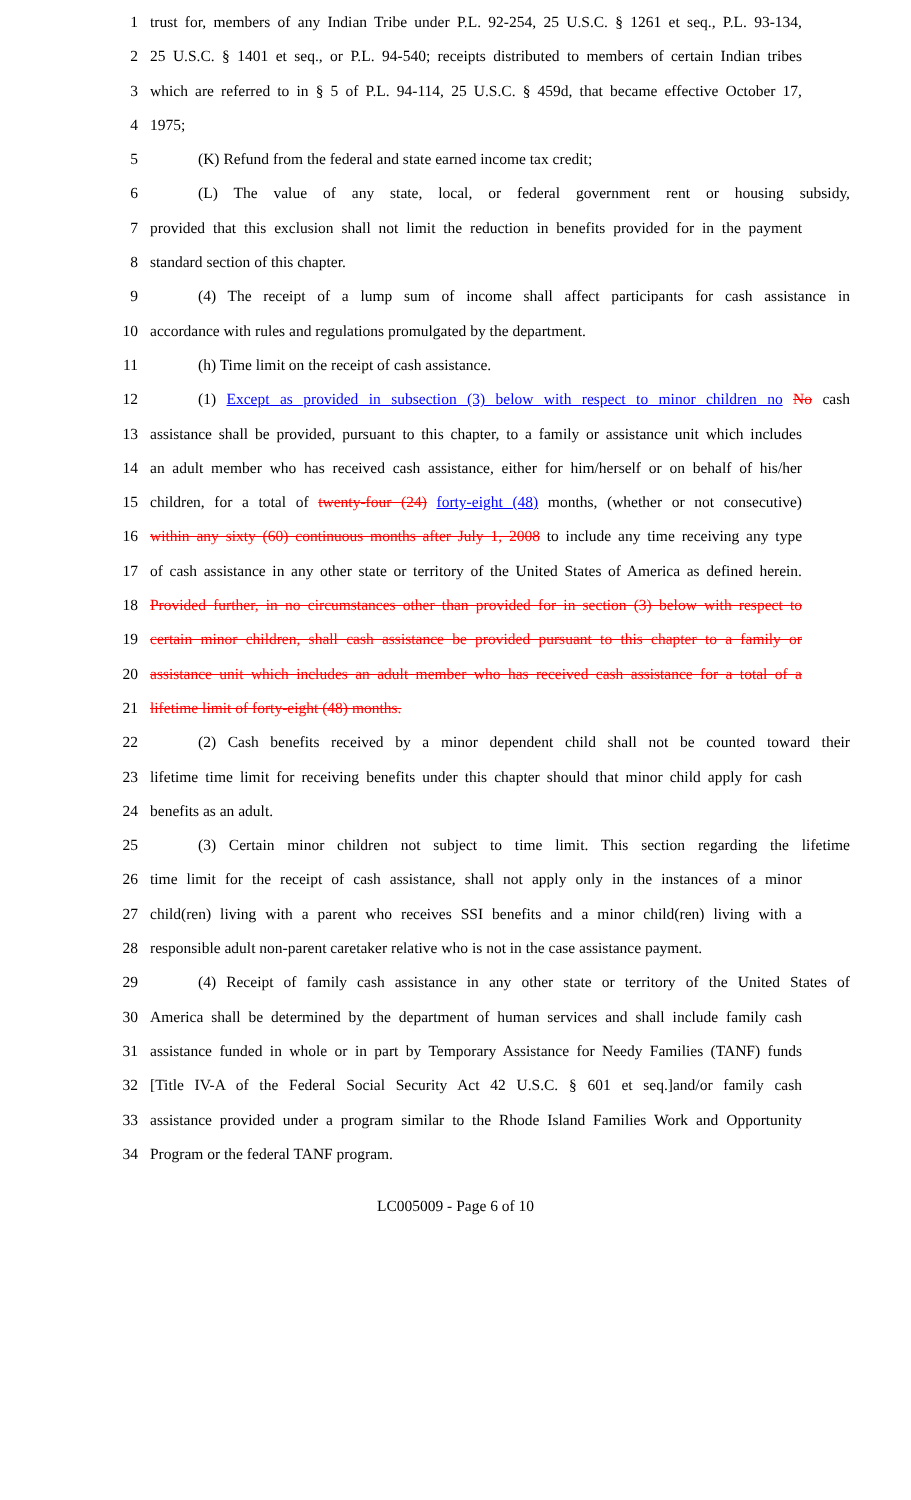1 trust for, members of any Indian Tribe under P.L. 92-254, 25 U.S.C. § 1261 et seq., P.L. 93-134,
2 25 U.S.C. § 1401 et seq., or P.L. 94-540; receipts distributed to members of certain Indian tribes
3 which are referred to in § 5 of P.L. 94-114, 25 U.S.C. § 459d, that became effective October 17,
4 1975;
5 (K) Refund from the federal and state earned income tax credit;
6 (L) The value of any state, local, or federal government rent or housing subsidy,
7 provided that this exclusion shall not limit the reduction in benefits provided for in the payment
8 standard section of this chapter.
9 (4) The receipt of a lump sum of income shall affect participants for cash assistance in
10 accordance with rules and regulations promulgated by the department.
11 (h) Time limit on the receipt of cash assistance.
12 (1) Except as provided in subsection (3) below with respect to minor children no No cash
13 assistance shall be provided, pursuant to this chapter, to a family or assistance unit which includes
14 an adult member who has received cash assistance, either for him/herself or on behalf of his/her
15 children, for a total of twenty-four (24) forty-eight (48) months, (whether or not consecutive)
16 within any sixty (60) continuous months after July 1, 2008 to include any time receiving any type
17 of cash assistance in any other state or territory of the United States of America as defined herein.
18 Provided further, in no circumstances other than provided for in section (3) below with respect to
19 certain minor children, shall cash assistance be provided pursuant to this chapter to a family or
20 assistance unit which includes an adult member who has received cash assistance for a total of a
21 lifetime limit of forty-eight (48) months.
22 (2) Cash benefits received by a minor dependent child shall not be counted toward their
23 lifetime time limit for receiving benefits under this chapter should that minor child apply for cash
24 benefits as an adult.
25 (3) Certain minor children not subject to time limit. This section regarding the lifetime
26 time limit for the receipt of cash assistance, shall not apply only in the instances of a minor
27 child(ren) living with a parent who receives SSI benefits and a minor child(ren) living with a
28 responsible adult non-parent caretaker relative who is not in the case assistance payment.
29 (4) Receipt of family cash assistance in any other state or territory of the United States of
30 America shall be determined by the department of human services and shall include family cash
31 assistance funded in whole or in part by Temporary Assistance for Needy Families (TANF) funds
32 [Title IV-A of the Federal Social Security Act 42 U.S.C. § 601 et seq.]and/or family cash
33 assistance provided under a program similar to the Rhode Island Families Work and Opportunity
34 Program or the federal TANF program.
LC005009 - Page 6 of 10